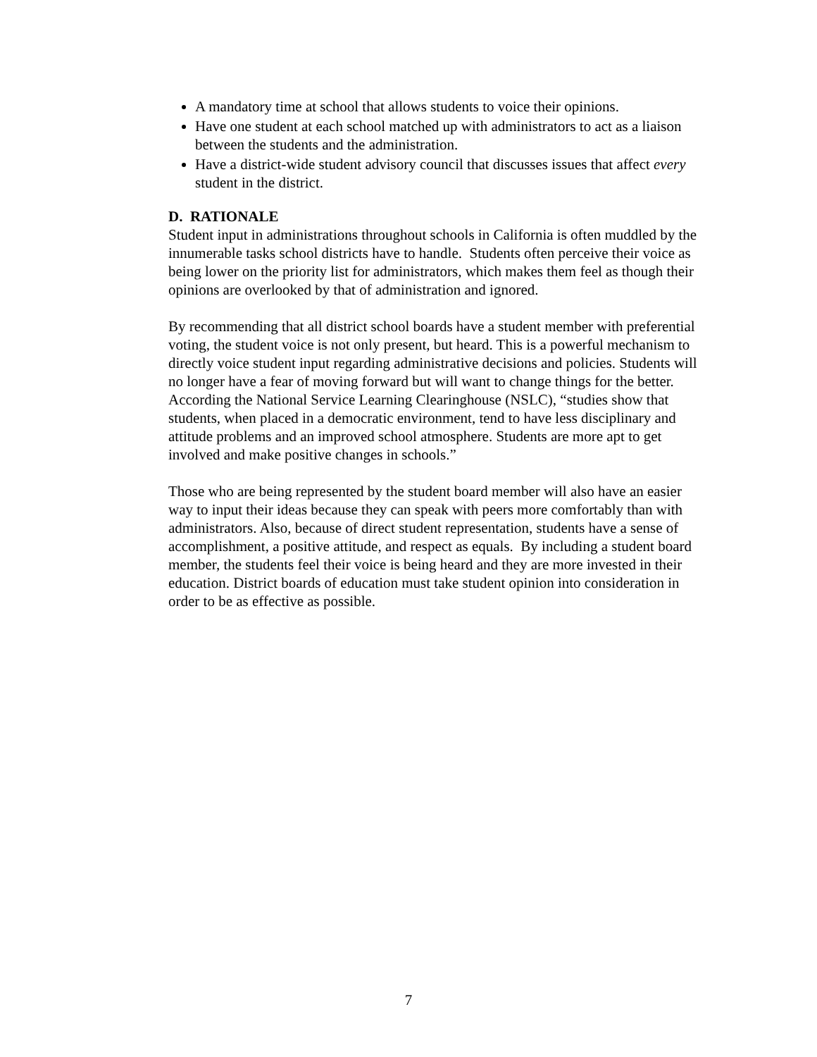A mandatory time at school that allows students to voice their opinions.
Have one student at each school matched up with administrators to act as a liaison between the students and the administration.
Have a district-wide student advisory council that discusses issues that affect every student in the district.
D. RATIONALE
Student input in administrations throughout schools in California is often muddled by the innumerable tasks school districts have to handle. Students often perceive their voice as being lower on the priority list for administrators, which makes them feel as though their opinions are overlooked by that of administration and ignored.
By recommending that all district school boards have a student member with preferential voting, the student voice is not only present, but heard. This is a powerful mechanism to directly voice student input regarding administrative decisions and policies. Students will no longer have a fear of moving forward but will want to change things for the better. According the National Service Learning Clearinghouse (NSLC), “studies show that students, when placed in a democratic environment, tend to have less disciplinary and attitude problems and an improved school atmosphere. Students are more apt to get involved and make positive changes in schools.”
Those who are being represented by the student board member will also have an easier way to input their ideas because they can speak with peers more comfortably than with administrators. Also, because of direct student representation, students have a sense of accomplishment, a positive attitude, and respect as equals. By including a student board member, the students feel their voice is being heard and they are more invested in their education. District boards of education must take student opinion into consideration in order to be as effective as possible.
7